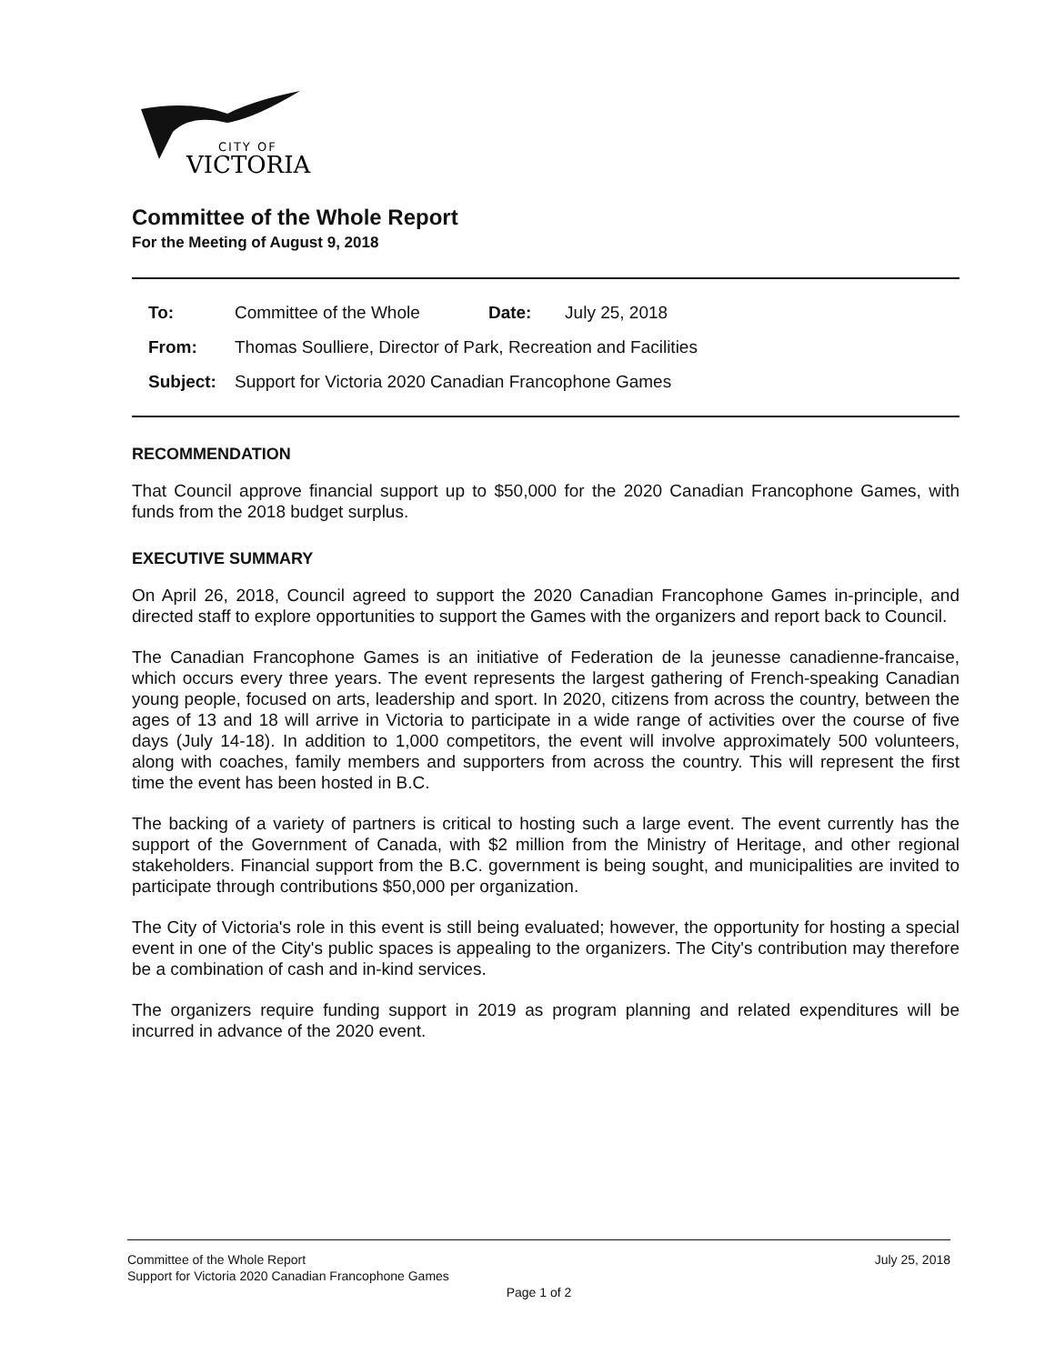CITY OF
VICTORIA
Committee of the Whole Report
For the Meeting of August 9, 2018
| To: | Committee of the Whole | Date: | July 25, 2018 |
| From: | Thomas Soulliere, Director of Park, Recreation and Facilities | | |
| Subject: | Support for Victoria 2020 Canadian Francophone Games | | |
RECOMMENDATION
That Council approve financial support up to $50,000 for the 2020 Canadian Francophone Games, with funds from the 2018 budget surplus.
EXECUTIVE SUMMARY
On April 26, 2018, Council agreed to support the 2020 Canadian Francophone Games in-principle, and directed staff to explore opportunities to support the Games with the organizers and report back to Council.
The Canadian Francophone Games is an initiative of Federation de la jeunesse canadienne-francaise, which occurs every three years. The event represents the largest gathering of French-speaking Canadian young people, focused on arts, leadership and sport. In 2020, citizens from across the country, between the ages of 13 and 18 will arrive in Victoria to participate in a wide range of activities over the course of five days (July 14-18). In addition to 1,000 competitors, the event will involve approximately 500 volunteers, along with coaches, family members and supporters from across the country. This will represent the first time the event has been hosted in B.C.
The backing of a variety of partners is critical to hosting such a large event. The event currently has the support of the Government of Canada, with $2 million from the Ministry of Heritage, and other regional stakeholders. Financial support from the B.C. government is being sought, and municipalities are invited to participate through contributions $50,000 per organization.
The City of Victoria's role in this event is still being evaluated; however, the opportunity for hosting a special event in one of the City's public spaces is appealing to the organizers. The City's contribution may therefore be a combination of cash and in-kind services.
The organizers require funding support in 2019 as program planning and related expenditures will be incurred in advance of the 2020 event.
Committee of the Whole Report July 25, 2018
Support for Victoria 2020 Canadian Francophone Games
Page 1 of 2